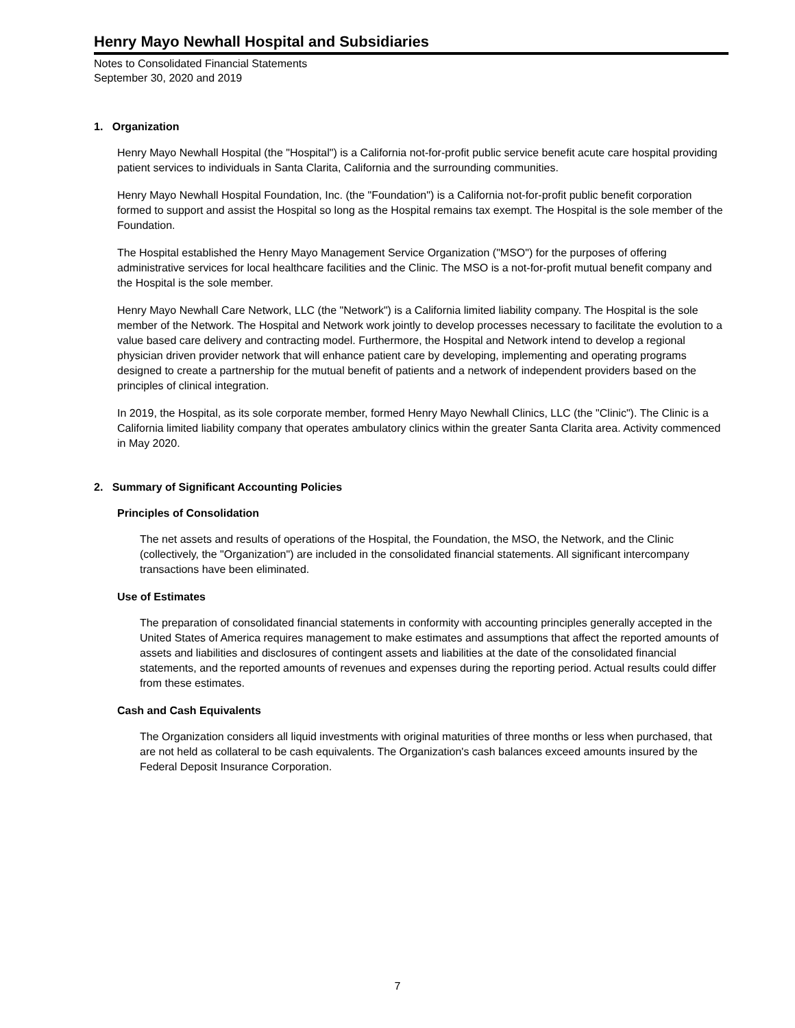Henry Mayo Newhall Hospital and Subsidiaries
Notes to Consolidated Financial Statements
September 30, 2020 and 2019
1. Organization
Henry Mayo Newhall Hospital (the "Hospital") is a California not-for-profit public service benefit acute care hospital providing patient services to individuals in Santa Clarita, California and the surrounding communities.
Henry Mayo Newhall Hospital Foundation, Inc. (the "Foundation") is a California not-for-profit public benefit corporation formed to support and assist the Hospital so long as the Hospital remains tax exempt. The Hospital is the sole member of the Foundation.
The Hospital established the Henry Mayo Management Service Organization ("MSO") for the purposes of offering administrative services for local healthcare facilities and the Clinic. The MSO is a not-for-profit mutual benefit company and the Hospital is the sole member.
Henry Mayo Newhall Care Network, LLC (the "Network") is a California limited liability company. The Hospital is the sole member of the Network. The Hospital and Network work jointly to develop processes necessary to facilitate the evolution to a value based care delivery and contracting model. Furthermore, the Hospital and Network intend to develop a regional physician driven provider network that will enhance patient care by developing, implementing and operating programs designed to create a partnership for the mutual benefit of patients and a network of independent providers based on the principles of clinical integration.
In 2019, the Hospital, as its sole corporate member, formed Henry Mayo Newhall Clinics, LLC (the "Clinic"). The Clinic is a California limited liability company that operates ambulatory clinics within the greater Santa Clarita area. Activity commenced in May 2020.
2. Summary of Significant Accounting Policies
Principles of Consolidation
The net assets and results of operations of the Hospital, the Foundation, the MSO, the Network, and the Clinic (collectively, the "Organization") are included in the consolidated financial statements. All significant intercompany transactions have been eliminated.
Use of Estimates
The preparation of consolidated financial statements in conformity with accounting principles generally accepted in the United States of America requires management to make estimates and assumptions that affect the reported amounts of assets and liabilities and disclosures of contingent assets and liabilities at the date of the consolidated financial statements, and the reported amounts of revenues and expenses during the reporting period. Actual results could differ from these estimates.
Cash and Cash Equivalents
The Organization considers all liquid investments with original maturities of three months or less when purchased, that are not held as collateral to be cash equivalents. The Organization's cash balances exceed amounts insured by the Federal Deposit Insurance Corporation.
7